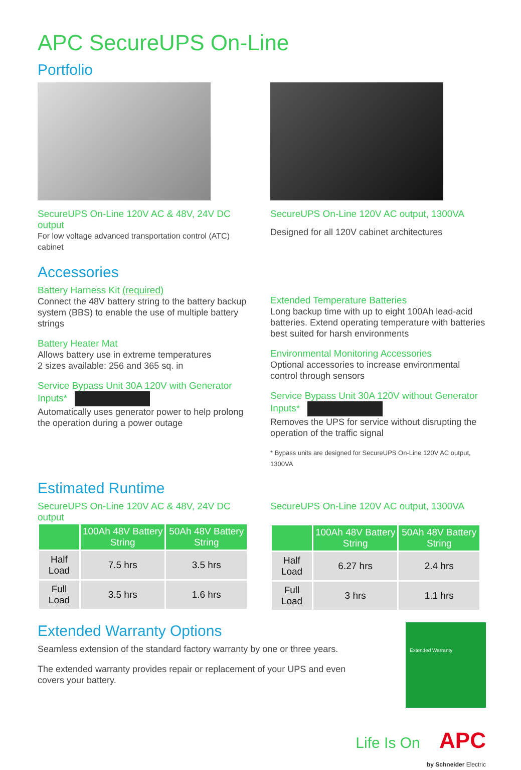APC SecureUPS On-Line
Portfolio
SecureUPS On-Line 120V AC & 48V, 24V DC output
For low voltage advanced transportation control (ATC) cabinet
SecureUPS On-Line 120V AC output, 1300VA
Designed for all 120V cabinet architectures
Accessories
Battery Harness Kit (required)
Connect the 48V battery string to the battery backup system (BBS) to enable the use of multiple battery strings
Battery Heater Mat
Allows battery use in extreme temperatures
2 sizes available: 256 and 365 sq. in
Service Bypass Unit 30A 120V with Generator Inputs*
Automatically uses generator power to help prolong the operation during a power outage
Extended Temperature Batteries
Long backup time with up to eight 100Ah lead-acid batteries. Extend operating temperature with batteries best suited for harsh environments
Environmental Monitoring Accessories
Optional accessories to increase environmental control through sensors
Service Bypass Unit 30A 120V without Generator Inputs*
Removes the UPS for service without disrupting the operation of the traffic signal
* Bypass units are designed for SecureUPS On-Line 120V AC output, 1300VA
Estimated Runtime
SecureUPS On-Line 120V AC & 48V, 24V DC output
| | 100Ah 48V Battery String | 50Ah 48V Battery String |
| --- | --- | --- |
| Half Load | 7.5 hrs | 3.5 hrs |
| Full Load | 3.5 hrs | 1.6 hrs |
SecureUPS On-Line 120V AC output, 1300VA
| | 100Ah 48V Battery String | 50Ah 48V Battery String |
| --- | --- | --- |
| Half Load | 6.27 hrs | 2.4 hrs |
| Full Load | 3 hrs | 1.1 hrs |
Extended Warranty Options
Seamless extension of the standard factory warranty by one or three years.
The extended warranty provides repair or replacement of your UPS and even covers your battery.
Extended Warranty
Life Is On APC
by Schneider Electric